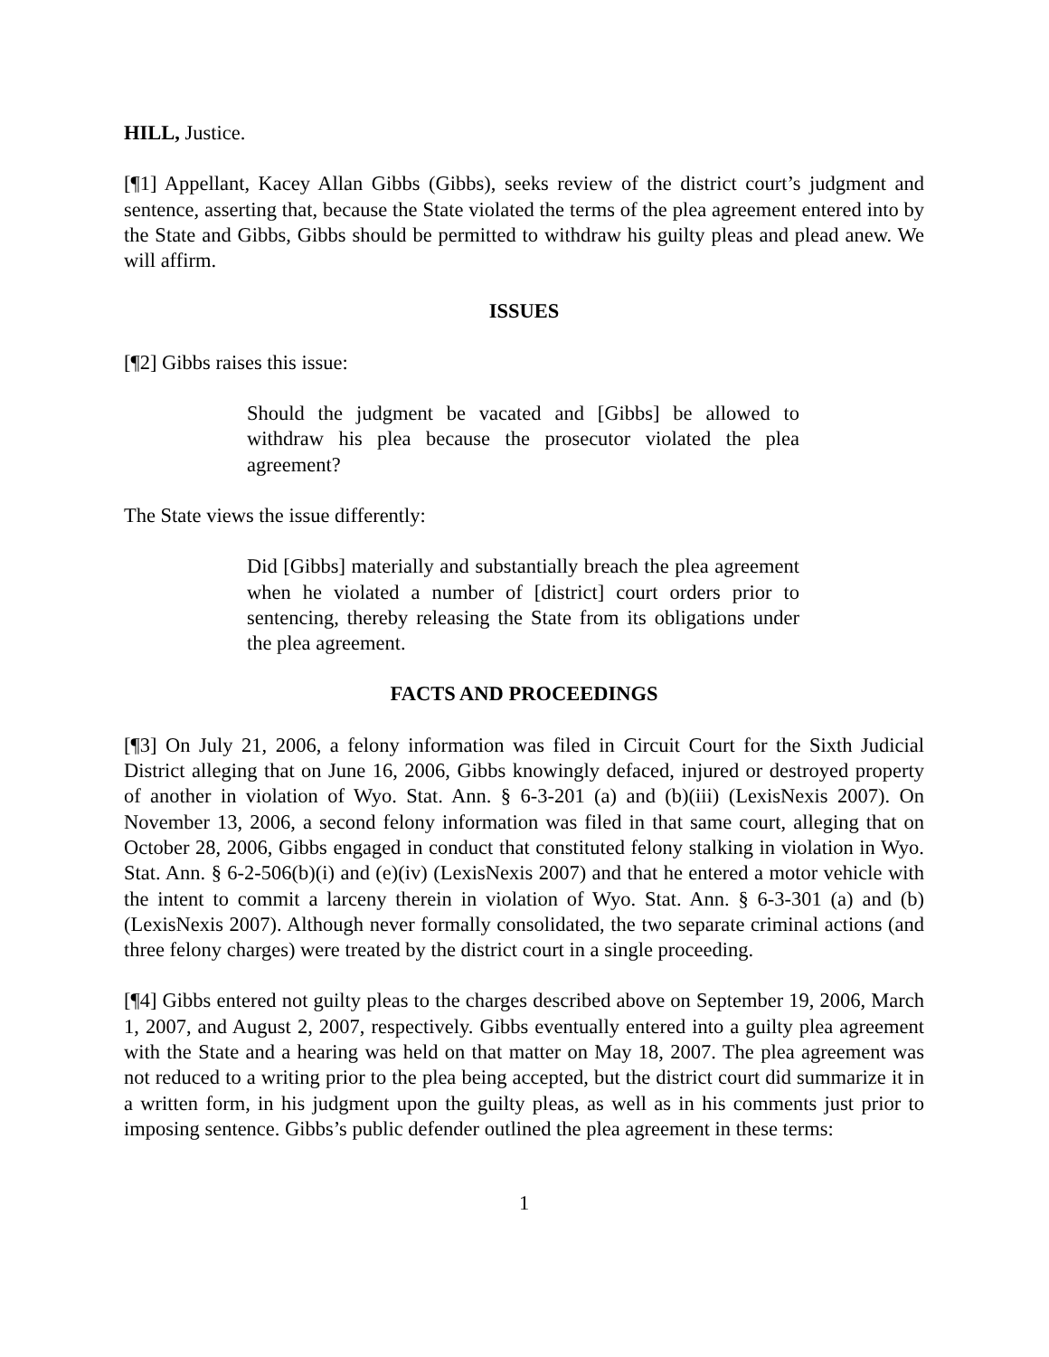HILL, Justice.
[¶1] Appellant, Kacey Allan Gibbs (Gibbs), seeks review of the district court’s judgment and sentence, asserting that, because the State violated the terms of the plea agreement entered into by the State and Gibbs, Gibbs should be permitted to withdraw his guilty pleas and plead anew. We will affirm.
ISSUES
[¶2] Gibbs raises this issue:
Should the judgment be vacated and [Gibbs] be allowed to withdraw his plea because the prosecutor violated the plea agreement?
The State views the issue differently:
Did [Gibbs] materially and substantially breach the plea agreement when he violated a number of [district] court orders prior to sentencing, thereby releasing the State from its obligations under the plea agreement.
FACTS AND PROCEEDINGS
[¶3] On July 21, 2006, a felony information was filed in Circuit Court for the Sixth Judicial District alleging that on June 16, 2006, Gibbs knowingly defaced, injured or destroyed property of another in violation of Wyo. Stat. Ann. § 6-3-201 (a) and (b)(iii) (LexisNexis 2007). On November 13, 2006, a second felony information was filed in that same court, alleging that on October 28, 2006, Gibbs engaged in conduct that constituted felony stalking in violation in Wyo. Stat. Ann. § 6-2-506(b)(i) and (e)(iv) (LexisNexis 2007) and that he entered a motor vehicle with the intent to commit a larceny therein in violation of Wyo. Stat. Ann. § 6-3-301 (a) and (b) (LexisNexis 2007). Although never formally consolidated, the two separate criminal actions (and three felony charges) were treated by the district court in a single proceeding.
[¶4] Gibbs entered not guilty pleas to the charges described above on September 19, 2006, March 1, 2007, and August 2, 2007, respectively. Gibbs eventually entered into a guilty plea agreement with the State and a hearing was held on that matter on May 18, 2007. The plea agreement was not reduced to a writing prior to the plea being accepted, but the district court did summarize it in a written form, in his judgment upon the guilty pleas, as well as in his comments just prior to imposing sentence. Gibbs’s public defender outlined the plea agreement in these terms:
1